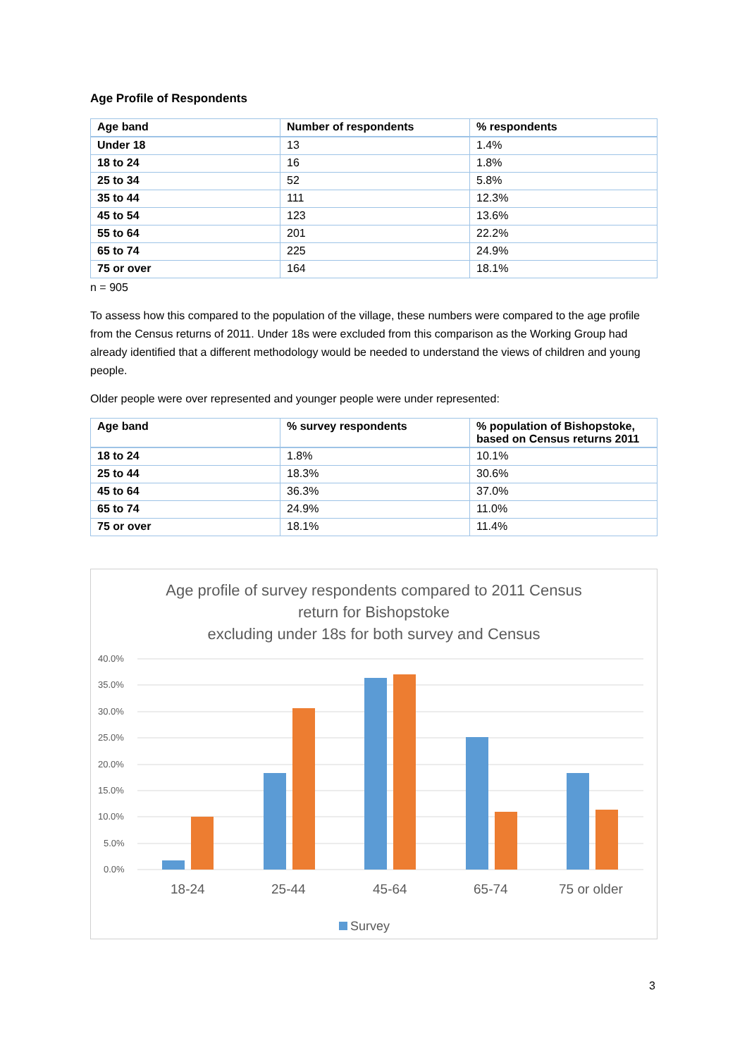Age Profile of Respondents
| Age band | Number of respondents | % respondents |
| --- | --- | --- |
| Under 18 | 13 | 1.4% |
| 18 to 24 | 16 | 1.8% |
| 25 to 34 | 52 | 5.8% |
| 35 to 44 | 111 | 12.3% |
| 45 to 54 | 123 | 13.6% |
| 55 to 64 | 201 | 22.2% |
| 65 to 74 | 225 | 24.9% |
| 75 or over | 164 | 18.1% |
n = 905
To assess how this compared to the population of the village, these numbers were compared to the age profile from the Census returns of 2011. Under 18s were excluded from this comparison as the Working Group had already identified that a different methodology would be needed to understand the views of children and young people.
Older people were over represented and younger people were under represented:
| Age band | % survey respondents | % population of Bishopstoke, based on Census returns 2011 |
| --- | --- | --- |
| 18 to 24 | 1.8% | 10.1% |
| 25 to 44 | 18.3% | 30.6% |
| 45 to 64 | 36.3% | 37.0% |
| 65 to 74 | 24.9% | 11.0% |
| 75 or over | 18.1% | 11.4% |
Age profile of survey respondents compared to 2011 Census
return for Bishopstoke
excluding under 18s for both survey and Census
40.0%
35.0%
30.0%
25.0%
20.0%
15.0%
10.0%
5.0%
0.0%
18-24
25-44
45-64
65-74
75 or older
Survey
3